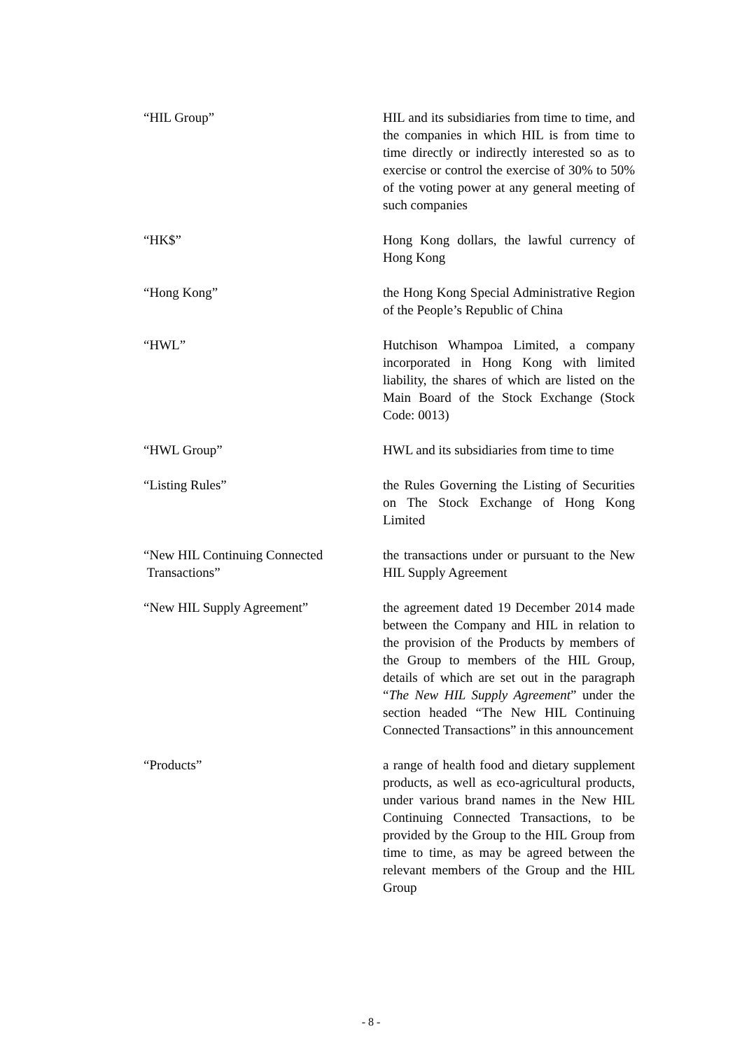“HIL Group” HIL and its subsidiaries from time to time, and the companies in which HIL is from time to time directly or indirectly interested so as to exercise or control the exercise of 30% to 50% of the voting power at any general meeting of such companies
“HK$” Hong Kong dollars, the lawful currency of Hong Kong
“Hong Kong” the Hong Kong Special Administrative Region of the People’s Republic of China
“HWL” Hutchison Whampoa Limited, a company incorporated in Hong Kong with limited liability, the shares of which are listed on the Main Board of the Stock Exchange (Stock Code: 0013)
“HWL Group” HWL and its subsidiaries from time to time
“Listing Rules” the Rules Governing the Listing of Securities on The Stock Exchange of Hong Kong Limited
“New HIL Continuing Connected
Transactions”
the transactions under or pursuant to the New HIL Supply Agreement
“New HIL Supply Agreement” the agreement dated 19 December 2014 made between the Company and HIL in relation to the provision of the Products by members of the Group to members of the HIL Group, details of which are set out in the paragraph “The New HIL Supply Agreement” under the section headed “The New HIL Continuing Connected Transactions” in this announcement
“Products” a range of health food and dietary supplement products, as well as eco-agricultural products, under various brand names in the New HIL Continuing Connected Transactions, to be provided by the Group to the HIL Group from time to time, as may be agreed between the relevant members of the Group and the HIL Group
- 8 -